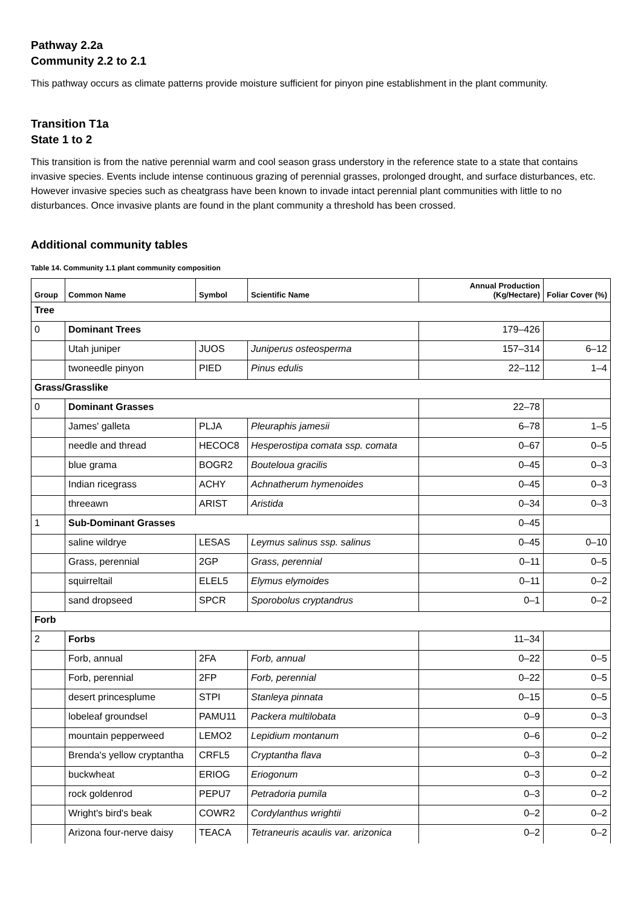Pathway 2.2a
Community 2.2 to 2.1
This pathway occurs as climate patterns provide moisture sufficient for pinyon pine establishment in the plant community.
Transition T1a
State 1 to 2
This transition is from the native perennial warm and cool season grass understory in the reference state to a state that contains invasive species. Events include intense continuous grazing of perennial grasses, prolonged drought, and surface disturbances, etc. However invasive species such as cheatgrass have been known to invade intact perennial plant communities with little to no disturbances. Once invasive plants are found in the plant community a threshold has been crossed.
Additional community tables
Table 14. Community 1.1 plant community composition
| Group | Common Name | Symbol | Scientific Name | Annual Production (Kg/Hectare) | Foliar Cover (%) |
| --- | --- | --- | --- | --- | --- |
| Tree | | | | | |
| 0 | Dominant Trees | | | 179–426 | |
| | Utah juniper | JUOS | Juniperus osteosperma | 157–314 | 6–12 |
| | twoneedle pinyon | PIED | Pinus edulis | 22–112 | 1–4 |
| Grass/Grasslike | | | | | |
| 0 | Dominant Grasses | | | 22–78 | |
| | James' galleta | PLJA | Pleuraphis jamesii | 6–78 | 1–5 |
| | needle and thread | HECOC8 | Hesperostipa comata ssp. comata | 0–67 | 0–5 |
| | blue grama | BOGR2 | Bouteloua gracilis | 0–45 | 0–3 |
| | Indian ricegrass | ACHY | Achnatherum hymenoides | 0–45 | 0–3 |
| | threeawn | ARIST | Aristida | 0–34 | 0–3 |
| 1 | Sub-Dominant Grasses | | | 0–45 | |
| | saline wildrye | LESAS | Leymus salinus ssp. salinus | 0–45 | 0–10 |
| | Grass, perennial | 2GP | Grass, perennial | 0–11 | 0–5 |
| | squirreltail | ELEL5 | Elymus elymoides | 0–11 | 0–2 |
| | sand dropseed | SPCR | Sporobolus cryptandrus | 0–1 | 0–2 |
| Forb | | | | | |
| 2 | Forbs | | | 11–34 | |
| | Forb, annual | 2FA | Forb, annual | 0–22 | 0–5 |
| | Forb, perennial | 2FP | Forb, perennial | 0–22 | 0–5 |
| | desert princesplume | STPI | Stanleya pinnata | 0–15 | 0–5 |
| | lobeleaf groundsel | PAMU11 | Packera multilobata | 0–9 | 0–3 |
| | mountain pepperweed | LEMO2 | Lepidium montanum | 0–6 | 0–2 |
| | Brenda's yellow cryptantha | CRFL5 | Cryptantha flava | 0–3 | 0–2 |
| | buckwheat | ERIOG | Eriogonum | 0–3 | 0–2 |
| | rock goldenrod | PEPU7 | Petradoria pumila | 0–3 | 0–2 |
| | Wright's bird's beak | COWR2 | Cordylanthus wrightii | 0–2 | 0–2 |
| | Arizona four-nerve daisy | TEACA | Tetraneuris acaulis var. arizonica | 0–2 | 0–2 |